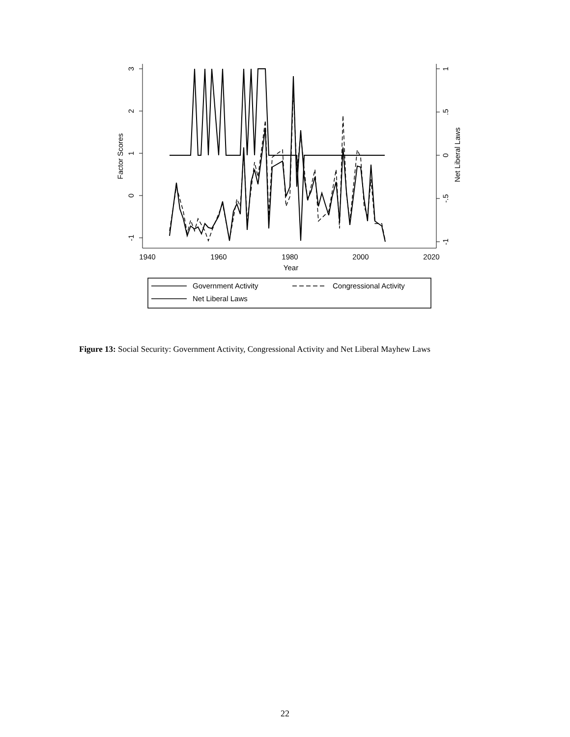1940
1960
1980
2000
2020
Year
Factor Scores
Net Liberal Laws
3
2
1
0
-1
1
.5
0
-.5
-1
Government Activity
Congressional Activity
Net Liberal Laws
Figure 13: Social Security: Government Activity, Congressional Activity and Net Liberal Mayhew Laws
22